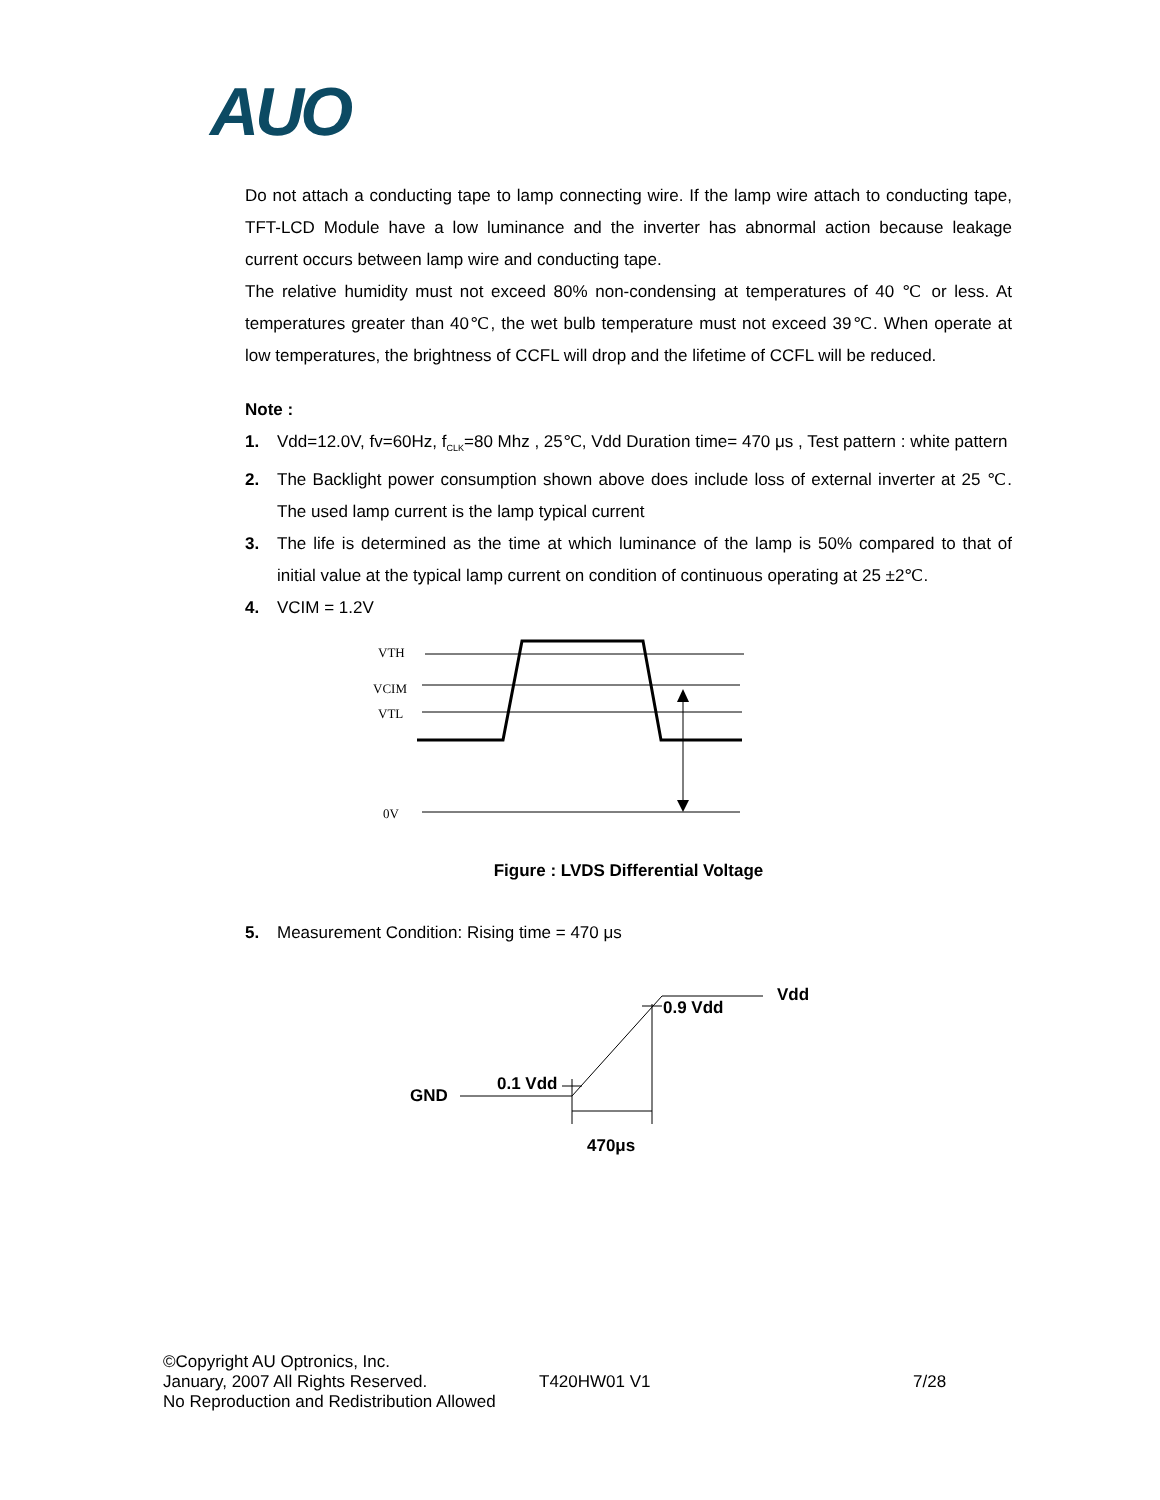AUO
Do not attach a conducting tape to lamp connecting wire. If the lamp wire attach to conducting tape, TFT-LCD Module have a low luminance and the inverter has abnormal action because leakage current occurs between lamp wire and conducting tape.
The relative humidity must not exceed 80% non-condensing at temperatures of 40 ℃ or less. At temperatures greater than 40℃, the wet bulb temperature must not exceed 39℃. When operate at low temperatures, the brightness of CCFL will drop and the lifetime of CCFL will be reduced.
Note :
1. Vdd=12.0V, fv=60Hz, f<sub>CLK</sub>=80 Mhz , 25℃, Vdd Duration time= 470 μs , Test pattern : white pattern
2. The Backlight power consumption shown above does include loss of external inverter at 25 ℃. The used lamp current is the lamp typical current
3. The life is determined as the time at which luminance of the lamp is 50% compared to that of initial value at the typical lamp current on condition of continuous operating at 25 ±2℃.
4. VCIM = 1.2V
VTH
VCIM
VTL
0V
Figure : LVDS Differential Voltage
5. Measurement Condition: Rising time = 470 μs
Vdd
0.9 Vdd
0.1 Vdd
GND
470μs
©Copyright AU Optronics, Inc.
January, 2007 All Rights Reserved.
No Reproduction and Redistribution Allowed
T420HW01 V1 7/28